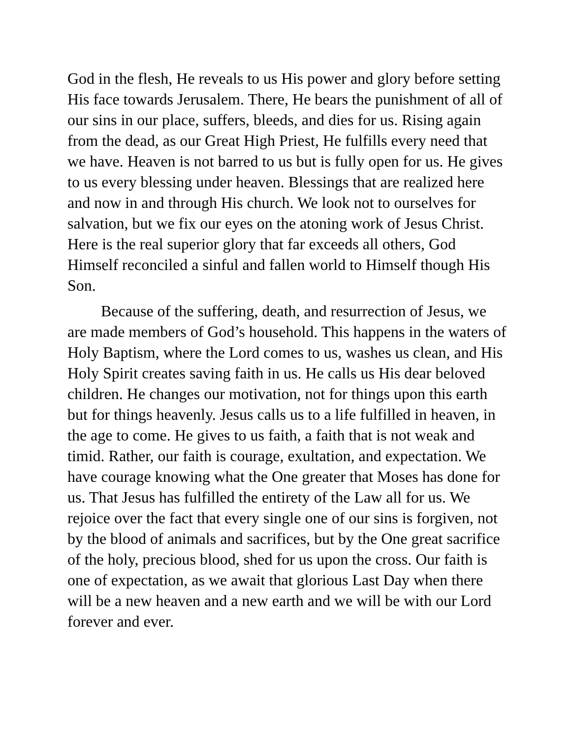God in the flesh, He reveals to us His power and glory before setting His face towards Jerusalem. There, He bears the punishment of all of our sins in our place, suffers, bleeds, and dies for us. Rising again from the dead, as our Great High Priest, He fulfills every need that we have. Heaven is not barred to us but is fully open for us. He gives to us every blessing under heaven. Blessings that are realized here and now in and through His church. We look not to ourselves for salvation, but we fix our eyes on the atoning work of Jesus Christ. Here is the real superior glory that far exceeds all others, God Himself reconciled a sinful and fallen world to Himself though His Son.
Because of the suffering, death, and resurrection of Jesus, we are made members of God’s household. This happens in the waters of Holy Baptism, where the Lord comes to us, washes us clean, and His Holy Spirit creates saving faith in us. He calls us His dear beloved children. He changes our motivation, not for things upon this earth but for things heavenly. Jesus calls us to a life fulfilled in heaven, in the age to come. He gives to us faith, a faith that is not weak and timid. Rather, our faith is courage, exultation, and expectation. We have courage knowing what the One greater that Moses has done for us. That Jesus has fulfilled the entirety of the Law all for us. We rejoice over the fact that every single one of our sins is forgiven, not by the blood of animals and sacrifices, but by the One great sacrifice of the holy, precious blood, shed for us upon the cross. Our faith is one of expectation, as we await that glorious Last Day when there will be a new heaven and a new earth and we will be with our Lord forever and ever.